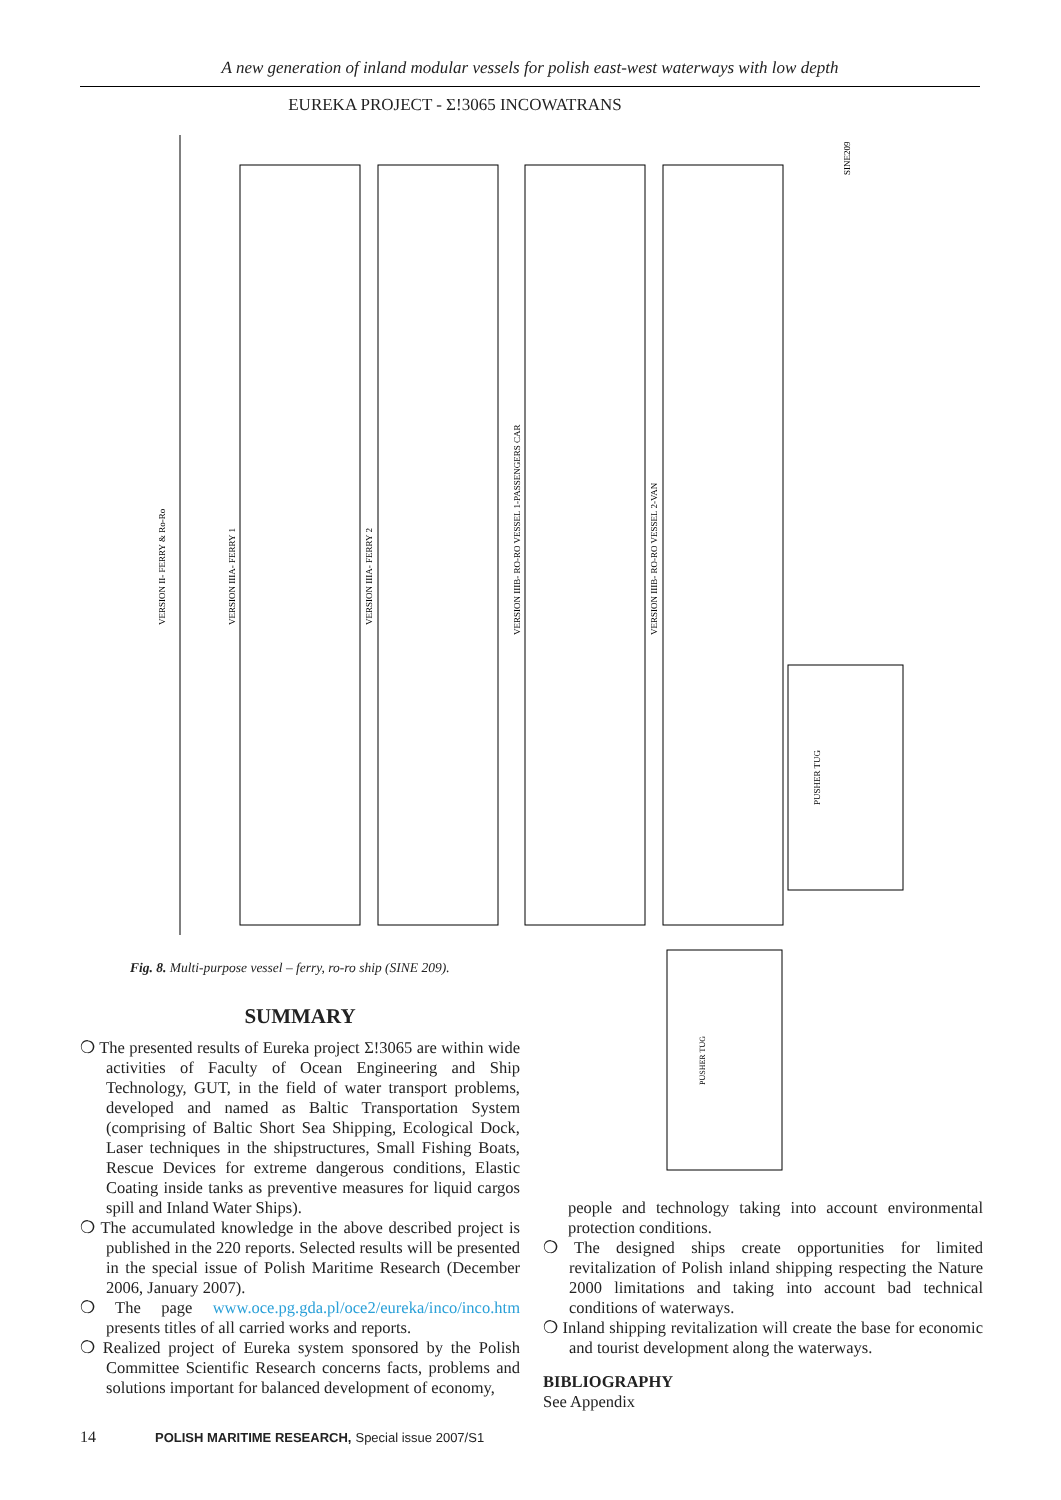A new generation of inland modular vessels for polish east-west waterways with low depth
EUREKA PROJECT - Σ!3065 INCOWATRANS
VERSION II- FERRY & Ro-Ro
VERSION IIIA- FERRY 1
VERSION IIIA- FERRY 2
VERSION IIIB- RO-RO VESSEL 1-PASSENGERS CAR
VERSION IIIB- RO-RO VESSEL 2-VAN
SINE209
PUSHER TUG
PUSHER TUG
Fig. 8. Multi-purpose vessel – ferry, ro-ro ship (SINE 209).
SUMMARY
❍ The presented results of Eureka project Σ!3065 are within wide activities of Faculty of Ocean Engineering and Ship Technology, GUT, in the field of water transport problems, developed and named as Baltic Transportation System (comprising of Baltic Short Sea Shipping, Ecological Dock, Laser techniques in the shipstructures, Small Fishing Boats, Rescue Devices for extreme dangerous conditions, Elastic Coating inside tanks as preventive measures for liquid cargos spill and Inland Water Ships).
❍ The accumulated knowledge in the above described project is published in the 220 reports. Selected results will be presented in the special issue of Polish Maritime Research (December 2006, January 2007).
❍ The page www.oce.pg.gda.pl/oce2/eureka/inco/inco.htm presents titles of all carried works and reports.
❍ Realized project of Eureka system sponsored by the Polish Committee Scientific Research concerns facts, problems and solutions important for balanced development of economy,
people and technology taking into account environmental protection conditions.
❍ The designed ships create opportunities for limited revitalization of Polish inland shipping respecting the Nature 2000 limitations and taking into account bad technical conditions of waterways.
❍ Inland shipping revitalization will create the base for economic and tourist development along the waterways.
BIBLIOGRAPHY
See Appendix
14 POLISH MARITIME RESEARCH, Special issue 2007/S1